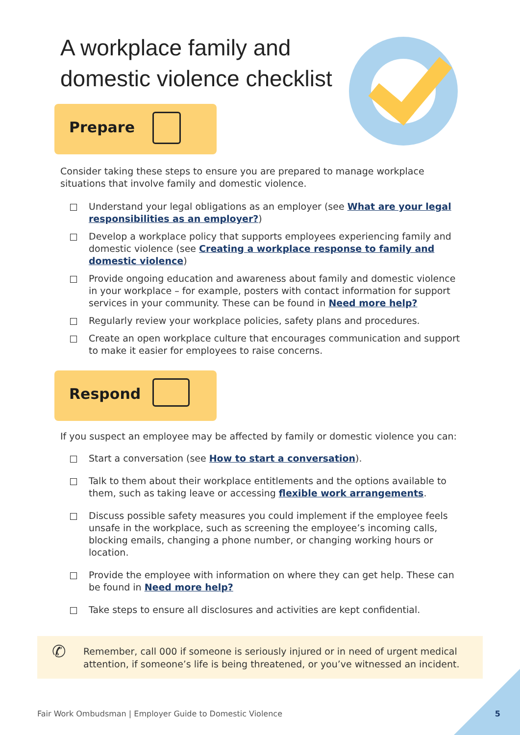A workplace family and
domestic violence checklist
Prepare
Consider taking these steps to ensure you are prepared to manage workplace situations that involve family and domestic violence.
Understand your legal obligations as an employer (see What are your legal responsibilities as an employer?)
Develop a workplace policy that supports employees experiencing family and domestic violence (see Creating a workplace response to family and domestic violence)
Provide ongoing education and awareness about family and domestic violence in your workplace – for example, posters with contact information for support services in your community. These can be found in Need more help?
Regularly review your workplace policies, safety plans and procedures.
Create an open workplace culture that encourages communication and support to make it easier for employees to raise concerns.
Respond
If you suspect an employee may be affected by family or domestic violence you can:
Start a conversation (see How to start a conversation).
Talk to them about their workplace entitlements and the options available to them, such as taking leave or accessing flexible work arrangements.
Discuss possible safety measures you could implement if the employee feels unsafe in the workplace, such as screening the employee’s incoming calls, blocking emails, changing a phone number, or changing working hours or location.
Provide the employee with information on where they can get help. These can be found in Need more help?
Take steps to ensure all disclosures and activities are kept confidential.
✆ Remember, call 000 if someone is seriously injured or in need of urgent medical attention, if someone’s life is being threatened, or you’ve witnessed an incident.
Fair Work Ombudsman | Employer Guide to Domestic Violence
5